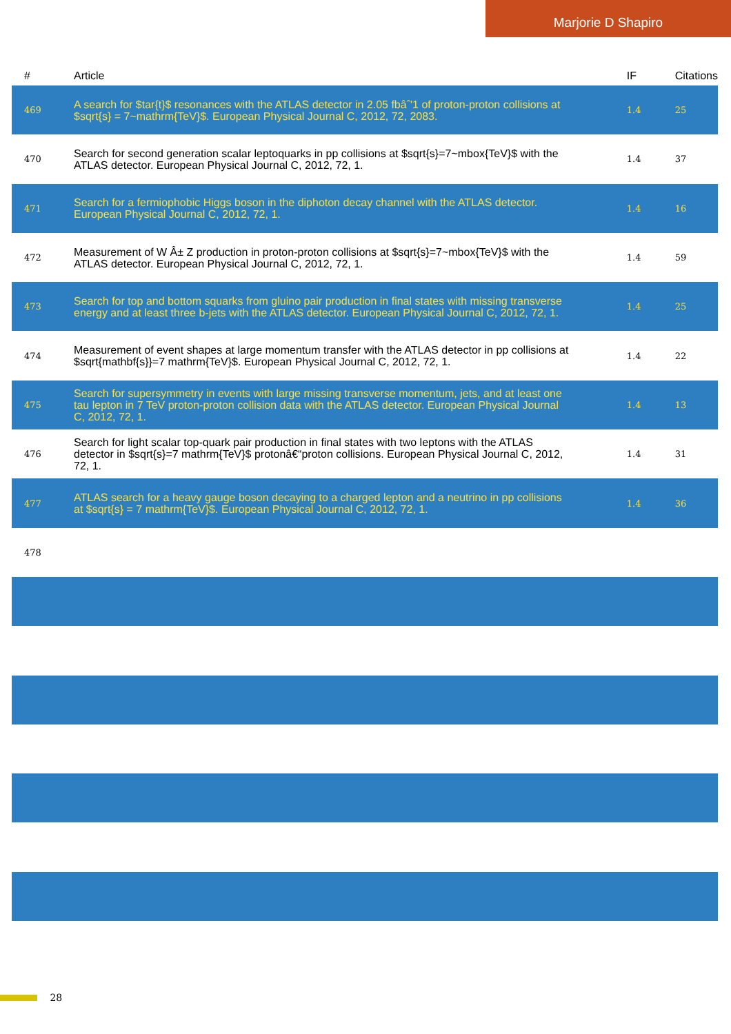Marjorie D Shapiro
| # | Article | IF | Citations |
| --- | --- | --- | --- |
| 469 | A search for $tar{t}$ resonances with the ATLAS detector in 2.05 fbâˆ'1 of proton-proton collisions at $sqrt{s} = 7~mathrm{TeV}$. European Physical Journal C, 2012, 72, 2083. | 1.4 | 25 |
| 470 | Search for second generation scalar leptoquarks in pp collisions at $sqrt{s}=7~mbox{TeV}$ with the ATLAS detector. European Physical Journal C, 2012, 72, 1. | 1.4 | 37 |
| 471 | Search for a fermiophobic Higgs boson in the diphoton decay channel with the ATLAS detector. European Physical Journal C, 2012, 72, 1. | 1.4 | 16 |
| 472 | Measurement of W Â± Z production in proton-proton collisions at $sqrt{s}=7~mbox{TeV}$ with the ATLAS detector. European Physical Journal C, 2012, 72, 1. | 1.4 | 59 |
| 473 | Search for top and bottom squarks from gluino pair production in final states with missing transverse energy and at least three b-jets with the ATLAS detector. European Physical Journal C, 2012, 72, 1. | 1.4 | 25 |
| 474 | Measurement of event shapes at large momentum transfer with the ATLAS detector in pp collisions at $sqrt{mathbf{s}}=7 mathrm{TeV}$. European Physical Journal C, 2012, 72, 1. | 1.4 | 22 |
| 475 | Search for supersymmetry in events with large missing transverse momentum, jets, and at least one tau lepton in 7 TeV proton-proton collision data with the ATLAS detector. European Physical Journal C, 2012, 72, 1. | 1.4 | 13 |
| 476 | Search for light scalar top-quark pair production in final states with two leptons with the ATLAS detector in $sqrt{s}=7 mathrm{TeV}$ protonâ€“proton collisions. European Physical Journal C, 2012, 72, 1. | 1.4 | 31 |
| 477 | ATLAS search for a heavy gauge boson decaying to a charged lepton and a neutrino in pp collisions at $sqrt{s} = 7 mathrm{TeV}$. European Physical Journal C, 2012, 72, 1. | 1.4 | 36 |
| 478 | | | |
28